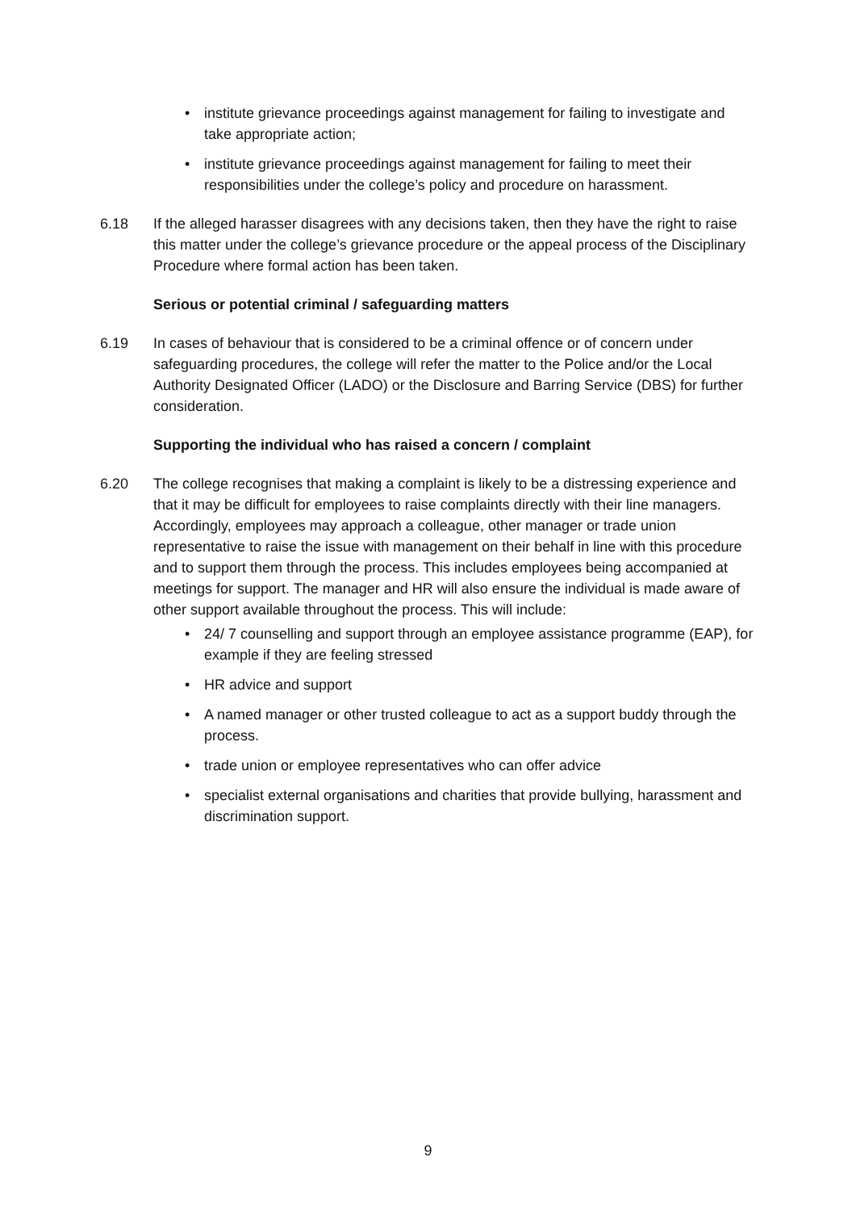• institute grievance proceedings against management for failing to investigate and take appropriate action;
• institute grievance proceedings against management for failing to meet their responsibilities under the college’s policy and procedure on harassment.
6.18 If the alleged harasser disagrees with any decisions taken, then they have the right to raise this matter under the college’s grievance procedure or the appeal process of the Disciplinary Procedure where formal action has been taken.
Serious or potential criminal / safeguarding matters
6.19 In cases of behaviour that is considered to be a criminal offence or of concern under safeguarding procedures, the college will refer the matter to the Police and/or the Local Authority Designated Officer (LADO) or the Disclosure and Barring Service (DBS) for further consideration.
Supporting the individual who has raised a concern / complaint
6.20 The college recognises that making a complaint is likely to be a distressing experience and that it may be difficult for employees to raise complaints directly with their line managers. Accordingly, employees may approach a colleague, other manager or trade union representative to raise the issue with management on their behalf in line with this procedure and to support them through the process. This includes employees being accompanied at meetings for support. The manager and HR will also ensure the individual is made aware of other support available throughout the process. This will include:
• 24/ 7 counselling and support through an employee assistance programme (EAP), for example if they are feeling stressed
• HR advice and support
• A named manager or other trusted colleague to act as a support buddy through the process.
• trade union or employee representatives who can offer advice
• specialist external organisations and charities that provide bullying, harassment and discrimination support.
9